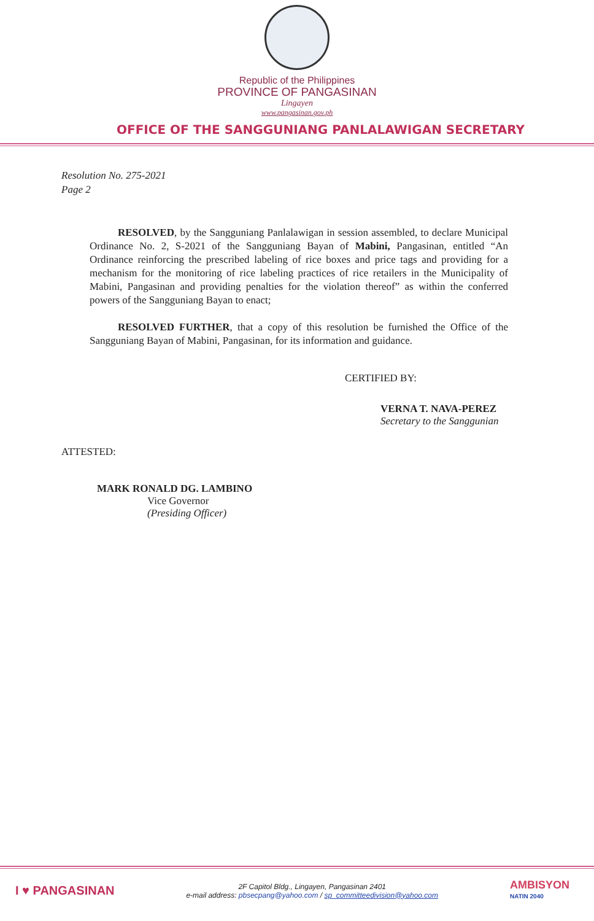Republic of the Philippines
PROVINCE OF PANGASINAN
Lingayen
www.pangasinan.gov.ph
OFFICE OF THE SANGGUNIANG PANLALAWIGAN SECRETARY
Resolution No. 275-2021
Page 2
RESOLVED, by the Sangguniang Panlalawigan in session assembled, to declare Municipal Ordinance No. 2, S-2021 of the Sangguniang Bayan of Mabini, Pangasinan, entitled “An Ordinance reinforcing the prescribed labeling of rice boxes and price tags and providing for a mechanism for the monitoring of rice labeling practices of rice retailers in the Municipality of Mabini, Pangasinan and providing penalties for the violation thereof” as within the conferred powers of the Sangguniang Bayan to enact;
RESOLVED FURTHER, that a copy of this resolution be furnished the Office of the Sangguniang Bayan of Mabini, Pangasinan, for its information and guidance.
CERTIFIED BY:
VERNA T. NAVA-PEREZ
Secretary to the Sanggunian
ATTESTED:
MARK RONALD DG. LAMBINO
Vice Governor
(Presiding Officer)
I ♥ PANGASINAN
2F Capitol Bldg., Lingayen, Pangasinan 2401
e-mail address: pbsecpang@yahoo.com / sp_committeedivision@yahoo.com
AMBISYON
NATIN 2040